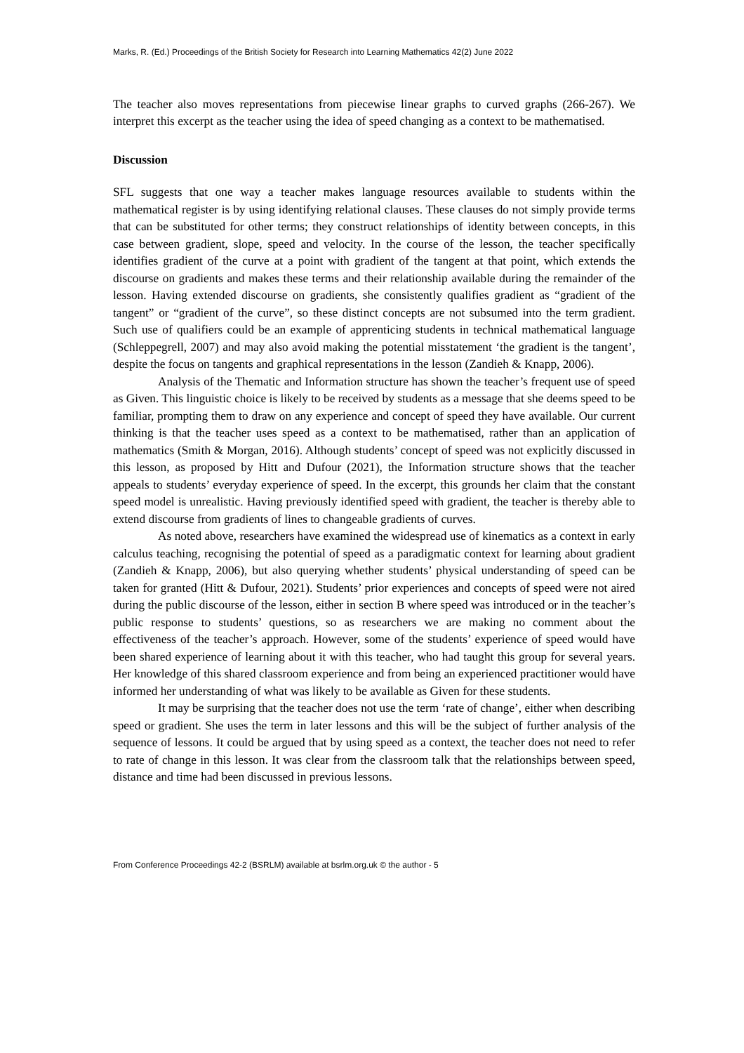Marks, R. (Ed.) Proceedings of the British Society for Research into Learning Mathematics 42(2) June 2022
The teacher also moves representations from piecewise linear graphs to curved graphs (266-267). We interpret this excerpt as the teacher using the idea of speed changing as a context to be mathematised.
Discussion
SFL suggests that one way a teacher makes language resources available to students within the mathematical register is by using identifying relational clauses. These clauses do not simply provide terms that can be substituted for other terms; they construct relationships of identity between concepts, in this case between gradient, slope, speed and velocity. In the course of the lesson, the teacher specifically identifies gradient of the curve at a point with gradient of the tangent at that point, which extends the discourse on gradients and makes these terms and their relationship available during the remainder of the lesson. Having extended discourse on gradients, she consistently qualifies gradient as “gradient of the tangent” or “gradient of the curve”, so these distinct concepts are not subsumed into the term gradient. Such use of qualifiers could be an example of apprenticing students in technical mathematical language (Schleppegrell, 2007) and may also avoid making the potential misstatement ‘the gradient is the tangent’, despite the focus on tangents and graphical representations in the lesson (Zandieh & Knapp, 2006).
Analysis of the Thematic and Information structure has shown the teacher’s frequent use of speed as Given. This linguistic choice is likely to be received by students as a message that she deems speed to be familiar, prompting them to draw on any experience and concept of speed they have available. Our current thinking is that the teacher uses speed as a context to be mathematised, rather than an application of mathematics (Smith & Morgan, 2016). Although students’ concept of speed was not explicitly discussed in this lesson, as proposed by Hitt and Dufour (2021), the Information structure shows that the teacher appeals to students’ everyday experience of speed. In the excerpt, this grounds her claim that the constant speed model is unrealistic. Having previously identified speed with gradient, the teacher is thereby able to extend discourse from gradients of lines to changeable gradients of curves.
As noted above, researchers have examined the widespread use of kinematics as a context in early calculus teaching, recognising the potential of speed as a paradigmatic context for learning about gradient (Zandieh & Knapp, 2006), but also querying whether students’ physical understanding of speed can be taken for granted (Hitt & Dufour, 2021). Students’ prior experiences and concepts of speed were not aired during the public discourse of the lesson, either in section B where speed was introduced or in the teacher’s public response to students’ questions, so as researchers we are making no comment about the effectiveness of the teacher’s approach. However, some of the students’ experience of speed would have been shared experience of learning about it with this teacher, who had taught this group for several years. Her knowledge of this shared classroom experience and from being an experienced practitioner would have informed her understanding of what was likely to be available as Given for these students.
It may be surprising that the teacher does not use the term ‘rate of change’, either when describing speed or gradient. She uses the term in later lessons and this will be the subject of further analysis of the sequence of lessons. It could be argued that by using speed as a context, the teacher does not need to refer to rate of change in this lesson. It was clear from the classroom talk that the relationships between speed, distance and time had been discussed in previous lessons.
From Conference Proceedings 42-2 (BSRLM) available at bsrlm.org.uk © the author - 5